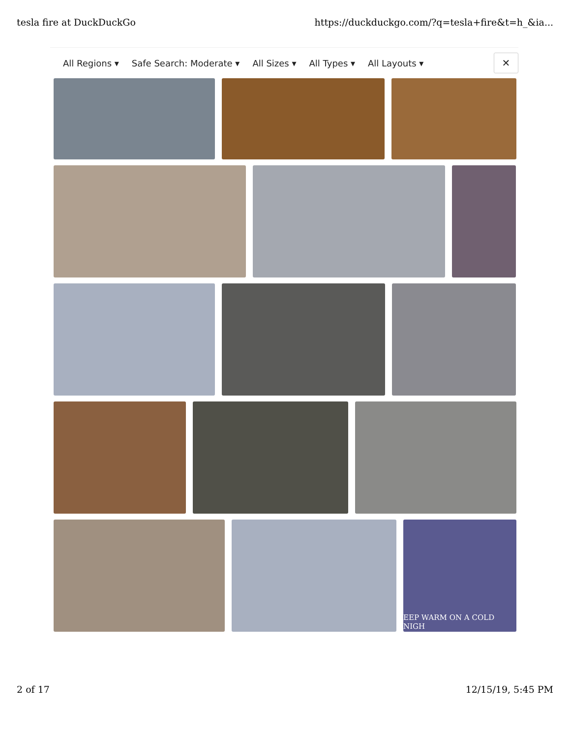tesla fire at DuckDuckGo https://duckduckgo.com/?q=tesla+fire&t=h_&ia...
All Regions ▾ Safe Search: Moderate ▾ All Sizes ▾ All Types ▾ All Layouts ▾
✕
EEP WARM ON A COLD NIGH
2 of 17 12/15/19, 5:45 PM